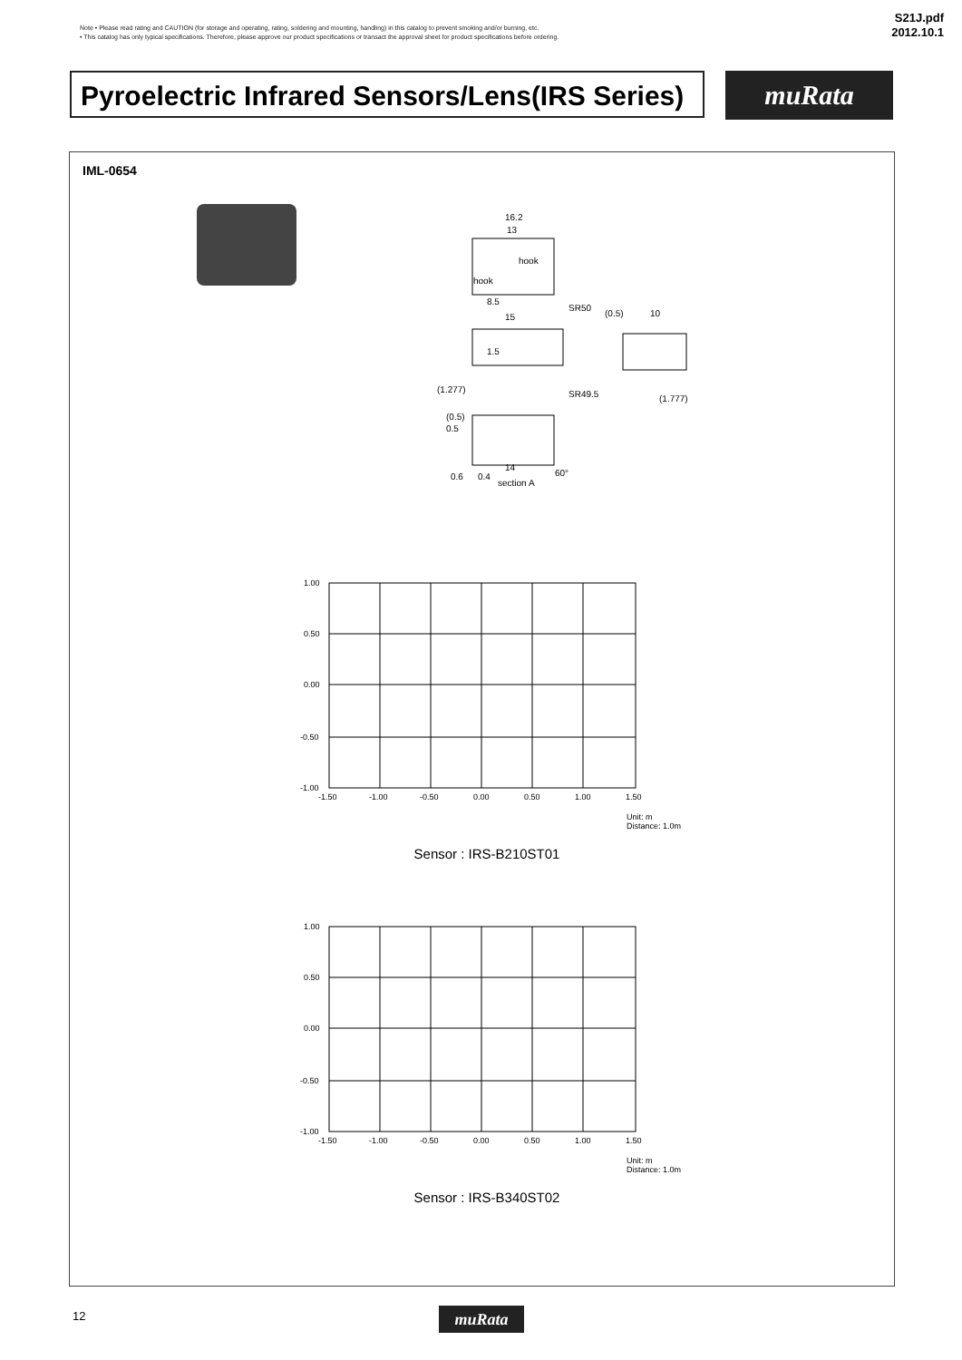Note • Please read rating and CAUTION (for storage and operating, rating, soldering and mounting, handling) in this catalog to prevent smoking and/or burning, etc.
• This catalog has only typical specifications. Therefore, please approve our product specifications or transact the approval sheet for product specifications before ordering.
S21J.pdf
2012.10.1
Pyroelectric Infrared Sensors/Lens(IRS Series)
muRata
IML-0654
16.2
13
hook
hook
8.5
15
SR50
(0.5)
10
1.5
(1.277)
SR49.5
(1.777)
(0.5)
0.5
14
60°
0.6
0.4
section A
1.00
0.50
0.00
-0.50
-1.00
-1.50
-1.00
-0.50
0.00
0.50
1.00
1.50
Unit: m
Distance: 1.0m
Sensor : IRS-B210ST01
1.00
0.50
0.00
-0.50
-1.00
-1.50
-1.00
-0.50
0.00
0.50
1.00
1.50
Unit: m
Distance: 1.0m
Sensor : IRS-B340ST02
12 muRata